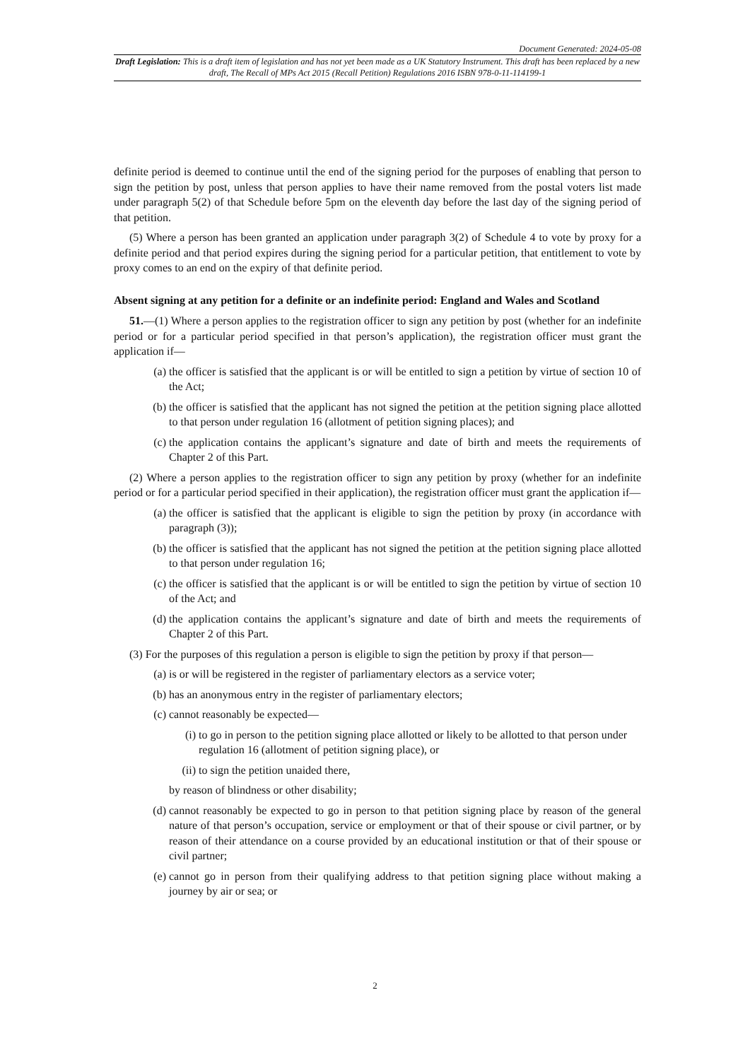Document Generated: 2024-05-08
Draft Legislation: This is a draft item of legislation and has not yet been made as a UK Statutory Instrument. This draft has been replaced by a new draft, The Recall of MPs Act 2015 (Recall Petition) Regulations 2016 ISBN 978-0-11-114199-1
definite period is deemed to continue until the end of the signing period for the purposes of enabling that person to sign the petition by post, unless that person applies to have their name removed from the postal voters list made under paragraph 5(2) of that Schedule before 5pm on the eleventh day before the last day of the signing period of that petition.
(5) Where a person has been granted an application under paragraph 3(2) of Schedule 4 to vote by proxy for a definite period and that period expires during the signing period for a particular petition, that entitlement to vote by proxy comes to an end on the expiry of that definite period.
Absent signing at any petition for a definite or an indefinite period: England and Wales and Scotland
51.—(1) Where a person applies to the registration officer to sign any petition by post (whether for an indefinite period or for a particular period specified in that person’s application), the registration officer must grant the application if—
(a) the officer is satisfied that the applicant is or will be entitled to sign a petition by virtue of section 10 of the Act;
(b) the officer is satisfied that the applicant has not signed the petition at the petition signing place allotted to that person under regulation 16 (allotment of petition signing places); and
(c) the application contains the applicant’s signature and date of birth and meets the requirements of Chapter 2 of this Part.
(2) Where a person applies to the registration officer to sign any petition by proxy (whether for an indefinite period or for a particular period specified in their application), the registration officer must grant the application if—
(a) the officer is satisfied that the applicant is eligible to sign the petition by proxy (in accordance with paragraph (3));
(b) the officer is satisfied that the applicant has not signed the petition at the petition signing place allotted to that person under regulation 16;
(c) the officer is satisfied that the applicant is or will be entitled to sign the petition by virtue of section 10 of the Act; and
(d) the application contains the applicant’s signature and date of birth and meets the requirements of Chapter 2 of this Part.
(3) For the purposes of this regulation a person is eligible to sign the petition by proxy if that person—
(a) is or will be registered in the register of parliamentary electors as a service voter;
(b) has an anonymous entry in the register of parliamentary electors;
(c) cannot reasonably be expected—
(i) to go in person to the petition signing place allotted or likely to be allotted to that person under regulation 16 (allotment of petition signing place), or
(ii) to sign the petition unaided there,
by reason of blindness or other disability;
(d) cannot reasonably be expected to go in person to that petition signing place by reason of the general nature of that person’s occupation, service or employment or that of their spouse or civil partner, or by reason of their attendance on a course provided by an educational institution or that of their spouse or civil partner;
(e) cannot go in person from their qualifying address to that petition signing place without making a journey by air or sea; or
2